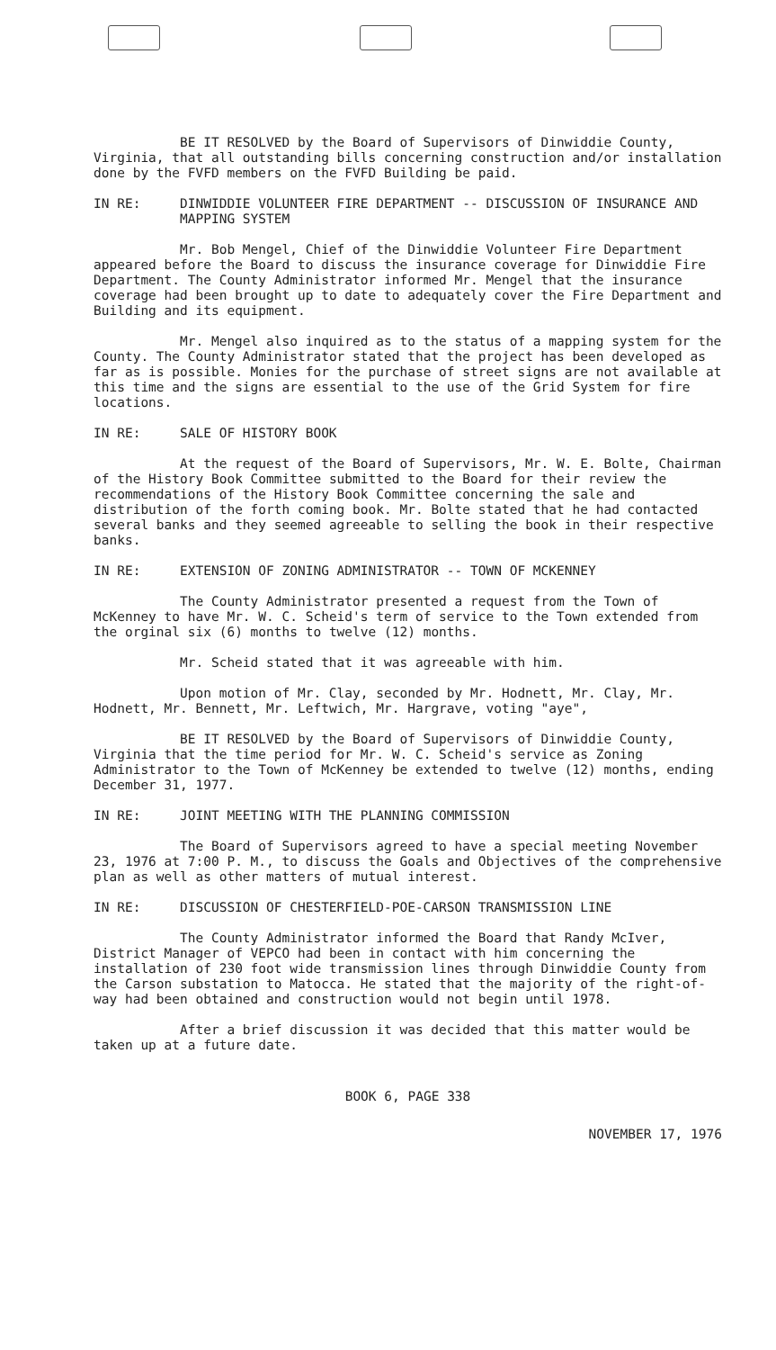BE IT RESOLVED by the Board of Supervisors of Dinwiddie County, Virginia, that all outstanding bills concerning construction and/or installation done by the FVFD members on the FVFD Building be paid.
IN RE: DINWIDDIE VOLUNTEER FIRE DEPARTMENT -- DISCUSSION OF INSURANCE AND MAPPING SYSTEM
Mr. Bob Mengel, Chief of the Dinwiddie Volunteer Fire Department appeared before the Board to discuss the insurance coverage for Dinwiddie Fire Department. The County Administrator informed Mr. Mengel that the insurance coverage had been brought up to date to adequately cover the Fire Department and Building and its equipment.
Mr. Mengel also inquired as to the status of a mapping system for the County. The County Administrator stated that the project has been developed as far as is possible. Monies for the purchase of street signs are not available at this time and the signs are essential to the use of the Grid System for fire locations.
IN RE: SALE OF HISTORY BOOK
At the request of the Board of Supervisors, Mr. W. E. Bolte, Chairman of the History Book Committee submitted to the Board for their review the recommendations of the History Book Committee concerning the sale and distribution of the forth coming book. Mr. Bolte stated that he had contacted several banks and they seemed agreeable to selling the book in their respective banks.
IN RE: EXTENSION OF ZONING ADMINISTRATOR -- TOWN OF MCKENNEY
The County Administrator presented a request from the Town of McKenney to have Mr. W. C. Scheid's term of service to the Town extended from the orginal six (6) months to twelve (12) months.
Mr. Scheid stated that it was agreeable with him.
Upon motion of Mr. Clay, seconded by Mr. Hodnett, Mr. Clay, Mr. Hodnett, Mr. Bennett, Mr. Leftwich, Mr. Hargrave, voting "aye",
BE IT RESOLVED by the Board of Supervisors of Dinwiddie County, Virginia that the time period for Mr. W. C. Scheid's service as Zoning Administrator to the Town of McKenney be extended to twelve (12) months, ending December 31, 1977.
IN RE: JOINT MEETING WITH THE PLANNING COMMISSION
The Board of Supervisors agreed to have a special meeting November 23, 1976 at 7:00 P. M., to discuss the Goals and Objectives of the comprehensive plan as well as other matters of mutual interest.
IN RE: DISCUSSION OF CHESTERFIELD-POE-CARSON TRANSMISSION LINE
The County Administrator informed the Board that Randy McIver, District Manager of VEPCO had been in contact with him concerning the installation of 230 foot wide transmission lines through Dinwiddie County from the Carson substation to Matocca. He stated that the majority of the right-of-way had been obtained and construction would not begin until 1978.
After a brief discussion it was decided that this matter would be taken up at a future date.
BOOK 6, PAGE 338
NOVEMBER 17, 1976